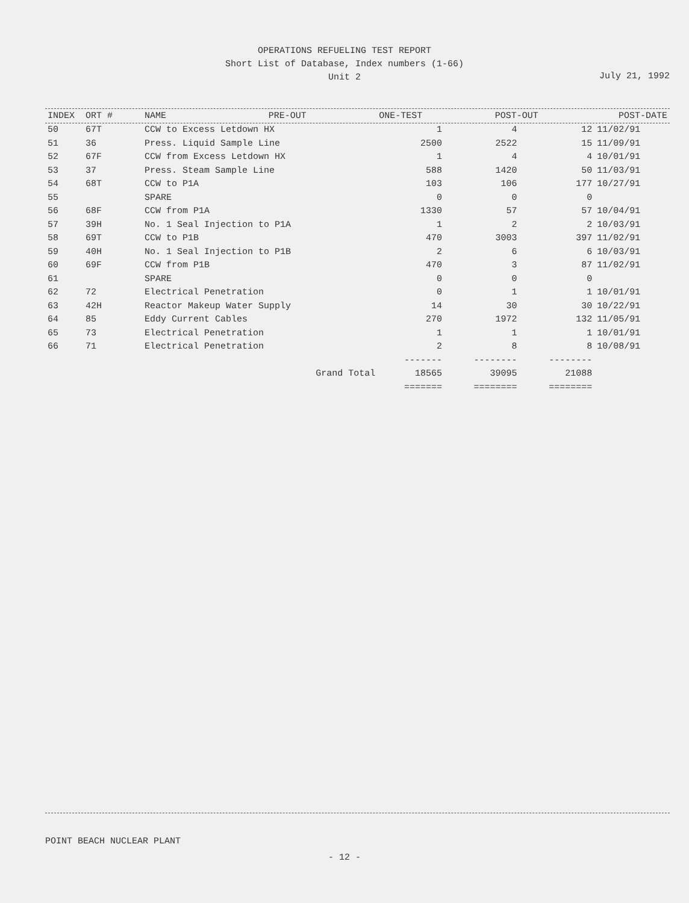OPERATIONS REFUELING TEST REPORT
Short List of Database, Index numbers (1-66)
Unit 2
July 21, 1992
| INDEX | ORT # | NAME | PRE-OUT | ONE-TEST | POST-OUT | POST-DATE |
| --- | --- | --- | --- | --- | --- | --- |
| 50 | 67T | CCW to Excess Letdown HX | 1 | 4 | 12 | 11/02/91 |
| 51 | 36 | Press. Liquid Sample Line | 2500 | 2522 | 15 | 11/09/91 |
| 52 | 67F | CCW from Excess Letdown HX | 1 | 4 | 4 | 10/01/91 |
| 53 | 37 | Press. Steam Sample Line | 588 | 1420 | 50 | 11/03/91 |
| 54 | 68T | CCW to P1A | 103 | 106 | 177 | 10/27/91 |
| 55 | | SPARE | 0 | 0 | 0 | |
| 56 | 68F | CCW from P1A | 1330 | 57 | 57 | 10/04/91 |
| 57 | 39H | No. 1 Seal Injection to P1A | 1 | 2 | 2 | 10/03/91 |
| 58 | 69T | CCW to P1B | 470 | 3003 | 397 | 11/02/91 |
| 59 | 40H | No. 1 Seal Injection to P1B | 2 | 6 | 6 | 10/03/91 |
| 60 | 69F | CCW from P1B | 470 | 3 | 87 | 11/02/91 |
| 61 | | SPARE | 0 | 0 | 0 | |
| 62 | 72 | Electrical Penetration | 0 | 1 | 1 | 10/01/91 |
| 63 | 42H | Reactor Makeup Water Supply | 14 | 30 | 30 | 10/22/91 |
| 64 | 85 | Eddy Current Cables | 270 | 1972 | 132 | 11/05/91 |
| 65 | 73 | Electrical Penetration | 1 | 1 | 1 | 10/01/91 |
| 66 | 71 | Electrical Penetration | 2 | 8 | 8 | 10/08/91 |
| | | | ------- | -------- | -------- | |
| | | Grand Total | 18565 | 39095 | 21088 | |
| | | | ======= | ======== | ======== | |
POINT BEACH NUCLEAR PLANT
- 12 -